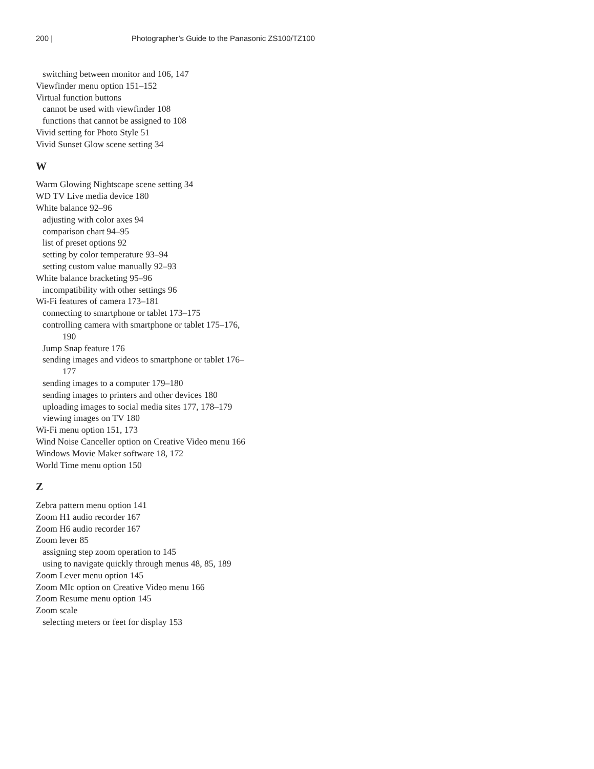200 | Photographer’s Guide to the Panasonic ZS100/TZ100
switching between monitor and 106, 147
Viewfinder menu option 151–152
Virtual function buttons
cannot be used with viewfinder 108
functions that cannot be assigned to 108
Vivid setting for Photo Style 51
Vivid Sunset Glow scene setting 34
W
Warm Glowing Nightscape scene setting 34
WD TV Live media device 180
White balance 92–96
adjusting with color axes 94
comparison chart 94–95
list of preset options 92
setting by color temperature 93–94
setting custom value manually 92–93
White balance bracketing 95–96
incompatibility with other settings 96
Wi-Fi features of camera 173–181
connecting to smartphone or tablet 173–175
controlling camera with smartphone or tablet 175–176,
190
Jump Snap feature 176
sending images and videos to smartphone or tablet 176–
177
sending images to a computer 179–180
sending images to printers and other devices 180
uploading images to social media sites 177, 178–179
viewing images on TV 180
Wi-Fi menu option 151, 173
Wind Noise Canceller option on Creative Video menu 166
Windows Movie Maker software 18, 172
World Time menu option 150
Z
Zebra pattern menu option 141
Zoom H1 audio recorder 167
Zoom H6 audio recorder 167
Zoom lever 85
assigning step zoom operation to 145
using to navigate quickly through menus 48, 85, 189
Zoom Lever menu option 145
Zoom MIc option on Creative Video menu 166
Zoom Resume menu option 145
Zoom scale
selecting meters or feet for display 153